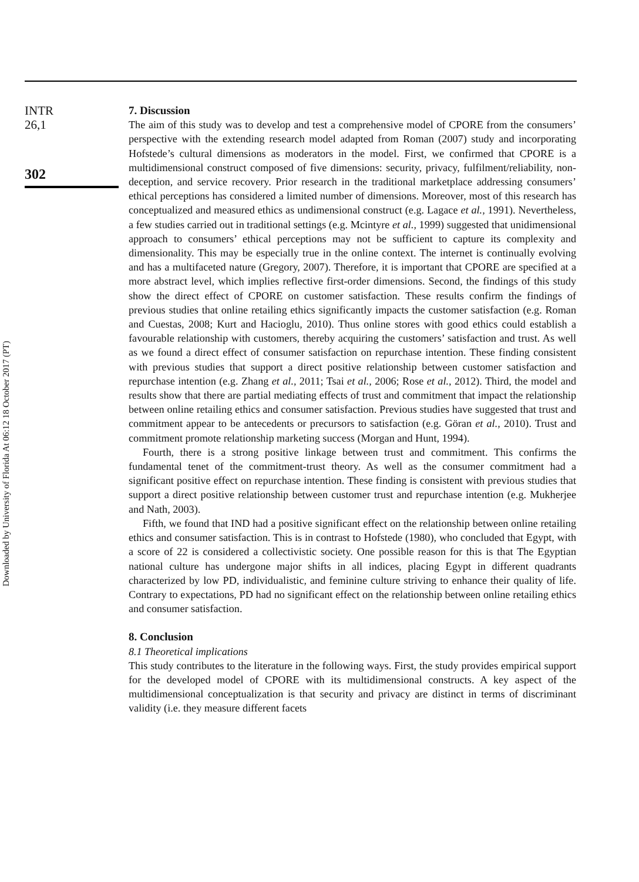Downloaded by University of Florida At 06:12 18 October 2017 (PT)
INTR
26,1
302
7. Discussion
The aim of this study was to develop and test a comprehensive model of CPORE from the consumers’ perspective with the extending research model adapted from Roman (2007) study and incorporating Hofstede’s cultural dimensions as moderators in the model. First, we confirmed that CPORE is a multidimensional construct composed of five dimensions: security, privacy, fulfilment/reliability, non-deception, and service recovery. Prior research in the traditional marketplace addressing consumers’ ethical perceptions has considered a limited number of dimensions. Moreover, most of this research has conceptualized and measured ethics as undimensional construct (e.g. Lagace et al., 1991). Nevertheless, a few studies carried out in traditional settings (e.g. Mcintyre et al., 1999) suggested that unidimensional approach to consumers’ ethical perceptions may not be sufficient to capture its complexity and dimensionality. This may be especially true in the online context. The internet is continually evolving and has a multifaceted nature (Gregory, 2007). Therefore, it is important that CPORE are specified at a more abstract level, which implies reflective first-order dimensions. Second, the findings of this study show the direct effect of CPORE on customer satisfaction. These results confirm the findings of previous studies that online retailing ethics significantly impacts the customer satisfaction (e.g. Roman and Cuestas, 2008; Kurt and Hacioglu, 2010). Thus online stores with good ethics could establish a favourable relationship with customers, thereby acquiring the customers’ satisfaction and trust. As well as we found a direct effect of consumer satisfaction on repurchase intention. These finding consistent with previous studies that support a direct positive relationship between customer satisfaction and repurchase intention (e.g. Zhang et al., 2011; Tsai et al., 2006; Rose et al., 2012). Third, the model and results show that there are partial mediating effects of trust and commitment that impact the relationship between online retailing ethics and consumer satisfaction. Previous studies have suggested that trust and commitment appear to be antecedents or precursors to satisfaction (e.g. Göran et al., 2010). Trust and commitment promote relationship marketing success (Morgan and Hunt, 1994).
Fourth, there is a strong positive linkage between trust and commitment. This confirms the fundamental tenet of the commitment-trust theory. As well as the consumer commitment had a significant positive effect on repurchase intention. These finding is consistent with previous studies that support a direct positive relationship between customer trust and repurchase intention (e.g. Mukherjee and Nath, 2003).
Fifth, we found that IND had a positive significant effect on the relationship between online retailing ethics and consumer satisfaction. This is in contrast to Hofstede (1980), who concluded that Egypt, with a score of 22 is considered a collectivistic society. One possible reason for this is that The Egyptian national culture has undergone major shifts in all indices, placing Egypt in different quadrants characterized by low PD, individualistic, and feminine culture striving to enhance their quality of life. Contrary to expectations, PD had no significant effect on the relationship between online retailing ethics and consumer satisfaction.
8. Conclusion
8.1 Theoretical implications
This study contributes to the literature in the following ways. First, the study provides empirical support for the developed model of CPORE with its multidimensional constructs. A key aspect of the multidimensional conceptualization is that security and privacy are distinct in terms of discriminant validity (i.e. they measure different facets